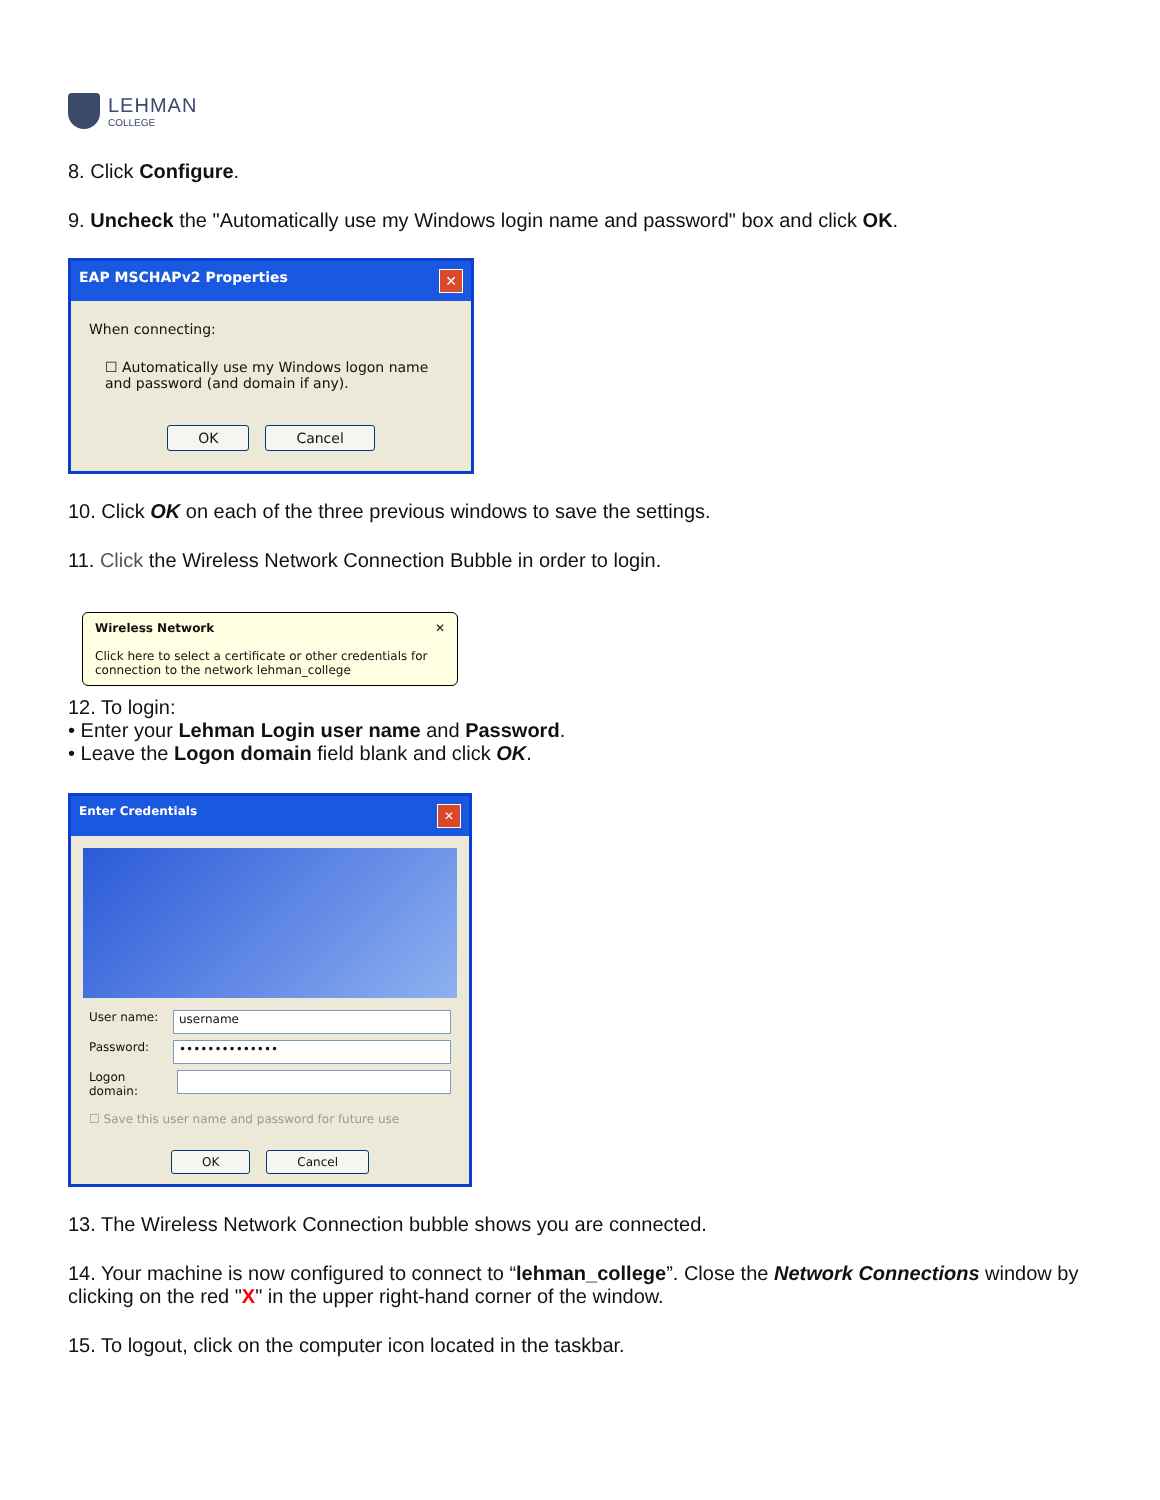LEHMAN
COLLEGE
8. Click Configure.
9. Uncheck the "Automatically use my Windows login name and password" box and click OK.
EAP MSCHAPv2 Properties ✕
When connecting:
☐ Automatically use my Windows logon name and password (and domain if any).
OK Cancel
10. Click OK on each of the three previous windows to save the settings.
11. Click the Wireless Network Connection Bubble in order to login.
Wireless Network ✕
Click here to select a certificate or other credentials for connection to the network lehman_college
12. To login:
• Enter your Lehman Login user name and Password.
• Leave the Logon domain field blank and click OK.
Enter Credentials ✕
User name: username
Password: ••••••••••••••
Logon domain:
☐ Save this user name and password for future use
OK Cancel
13. The Wireless Network Connection bubble shows you are connected.
14. Your machine is now configured to connect to “lehman_college”. Close the Network Connections window by clicking on the red "X" in the upper right-hand corner of the window.
15. To logout, click on the computer icon located in the taskbar.